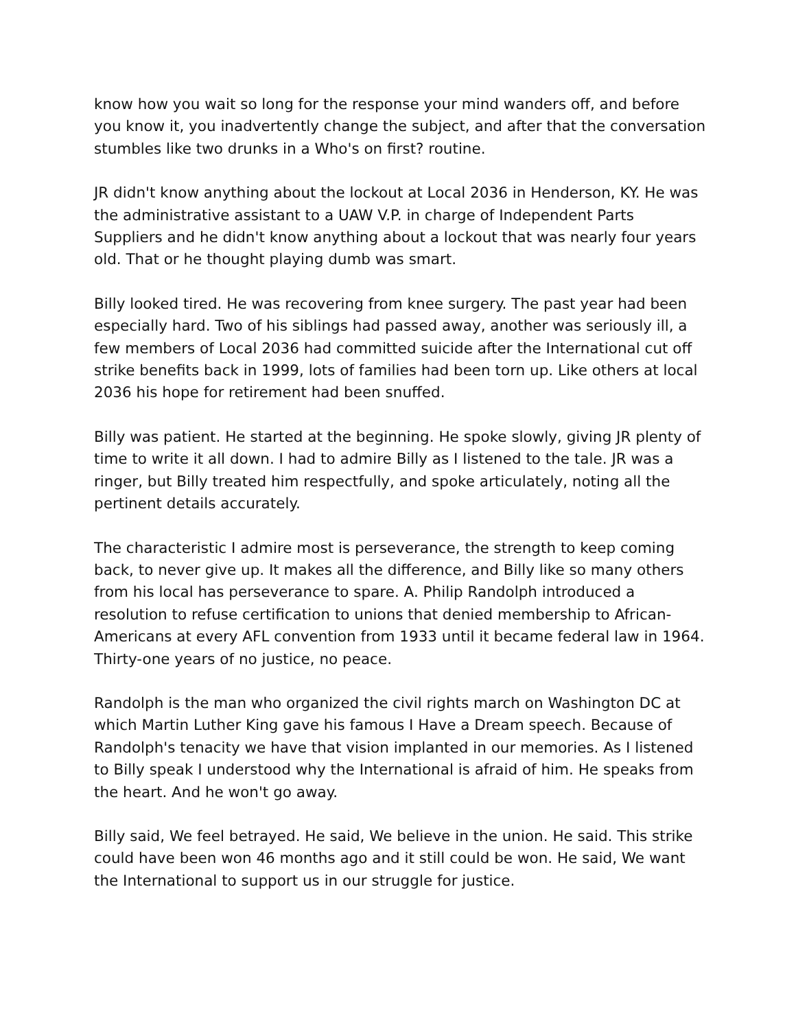know how you wait so long for the response your mind wanders off, and before you know it, you inadvertently change the subject, and after that the conversation stumbles like two drunks in a Who's on first? routine.
JR didn't know anything about the lockout at Local 2036 in Henderson, KY. He was the administrative assistant to a UAW V.P. in charge of Independent Parts Suppliers and he didn't know anything about a lockout that was nearly four years old. That or he thought playing dumb was smart.
Billy looked tired. He was recovering from knee surgery. The past year had been especially hard. Two of his siblings had passed away, another was seriously ill, a few members of Local 2036 had committed suicide after the International cut off strike benefits back in 1999, lots of families had been torn up. Like others at local 2036 his hope for retirement had been snuffed.
Billy was patient. He started at the beginning. He spoke slowly, giving JR plenty of time to write it all down. I had to admire Billy as I listened to the tale. JR was a ringer, but Billy treated him respectfully, and spoke articulately, noting all the pertinent details accurately.
The characteristic I admire most is perseverance, the strength to keep coming back, to never give up. It makes all the difference, and Billy like so many others from his local has perseverance to spare. A. Philip Randolph introduced a resolution to refuse certification to unions that denied membership to African-Americans at every AFL convention from 1933 until it became federal law in 1964. Thirty-one years of no justice, no peace.
Randolph is the man who organized the civil rights march on Washington DC at which Martin Luther King gave his famous I Have a Dream speech. Because of Randolph's tenacity we have that vision implanted in our memories. As I listened to Billy speak I understood why the International is afraid of him. He speaks from the heart. And he won't go away.
Billy said, We feel betrayed. He said, We believe in the union. He said. This strike could have been won 46 months ago and it still could be won. He said, We want the International to support us in our struggle for justice.